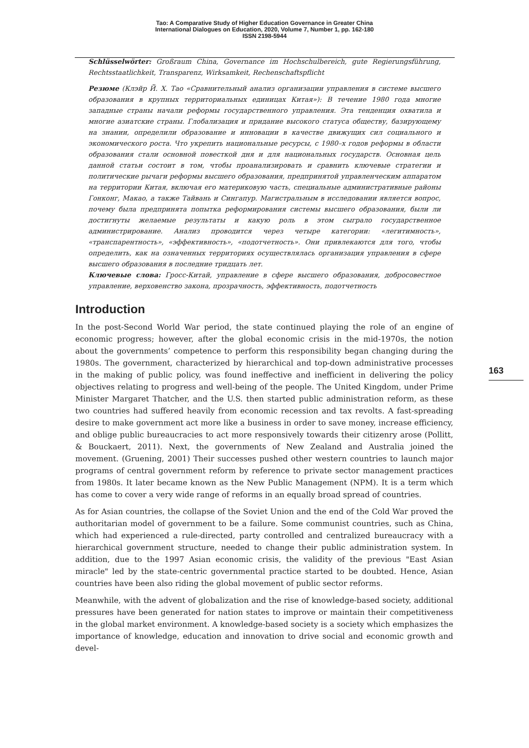Tao: A Comparative Study of Higher Education Governance in Greater China
International Dialogues on Education, 2020, Volume 7, Number 1, pp. 162-180
ISSN 2198-5944
Schlüsselwörter: Großraum China, Governance im Hochschulbereich, gute Regierungsführung, Rechtsstaatlichkeit, Transparenz, Wirksamkeit, Rechenschaftspflicht
Резюме (Клэйр Й. Х. Тао «Сравнительный анализ организации управления в системе высшего образования в крупных территориальных единицах Китая»): В течение 1980 года многие западные страны начали реформы государственного управления. Эта тенденция охватила и многие азиатские страны. Глобализация и придание высокого статуса обществу, базирующему на знании, определили образование и инновации в качестве движущих сил социального и экономического роста. Что укрепить национальные ресурсы, с 1980–х годов реформы в области образования стали основной повесткой дня и для национальных государств. Основная цель данной статьи состоит в том, чтобы проанализировать и сравнить ключевые стратегии и политические рычаги реформы высшего образования, предпринятой управленческим аппаратом на территории Китая, включая его материковую часть, специальные административные районы Гонконг, Макао, а также Тайвань и Сингапур. Магистральным в исследовании является вопрос, почему была предпринята попытка реформирования системы высшего образования, были ли достигнуты желаемые результаты и какую роль в этом сыграло государственное администрирование. Анализ проводится через четыре категории: «легитимность», «транспарентность», «эффективность», «подотчетность». Они привлекаются для того, чтобы определить, как на означенных территориях осуществлялась организация управления в сфере высшего образования в последние тридцать лет.
Ключевые слова: Гросс-Китай, управление в сфере высшего образования, добросовестное управление, верховенство закона, прозрачность, эффективность, подотчетность
Introduction
In the post-Second World War period, the state continued playing the role of an engine of economic progress; however, after the global economic crisis in the mid-1970s, the notion about the governments’ competence to perform this responsibility began changing during the 1980s. The government, characterized by hierarchical and top-down administrative processes in the making of public policy, was found ineffective and inefficient in delivering the policy objectives relating to progress and well-being of the people. The United Kingdom, under Prime Minister Margaret Thatcher, and the U.S. then started public administration reform, as these two countries had suffered heavily from economic recession and tax revolts. A fast-spreading desire to make government act more like a business in order to save money, increase efficiency, and oblige public bureaucracies to act more responsively towards their citizenry arose (Pollitt, & Bouckaert, 2011). Next, the governments of New Zealand and Australia joined the movement. (Gruening, 2001) Their successes pushed other western countries to launch major programs of central government reform by reference to private sector management practices from 1980s. It later became known as the New Public Management (NPM). It is a term which has come to cover a very wide range of reforms in an equally broad spread of countries.
As for Asian countries, the collapse of the Soviet Union and the end of the Cold War proved the authoritarian model of government to be a failure. Some communist countries, such as China, which had experienced a rule-directed, party controlled and centralized bureaucracy with a hierarchical government structure, needed to change their public administration system. In addition, due to the 1997 Asian economic crisis, the validity of the previous "East Asian miracle" led by the state-centric governmental practice started to be doubted. Hence, Asian countries have been also riding the global movement of public sector reforms.
Meanwhile, with the advent of globalization and the rise of knowledge-based society, additional pressures have been generated for nation states to improve or maintain their competitiveness in the global market environment. A knowledge-based society is a society which emphasizes the importance of knowledge, education and innovation to drive social and economic growth and devel-
163